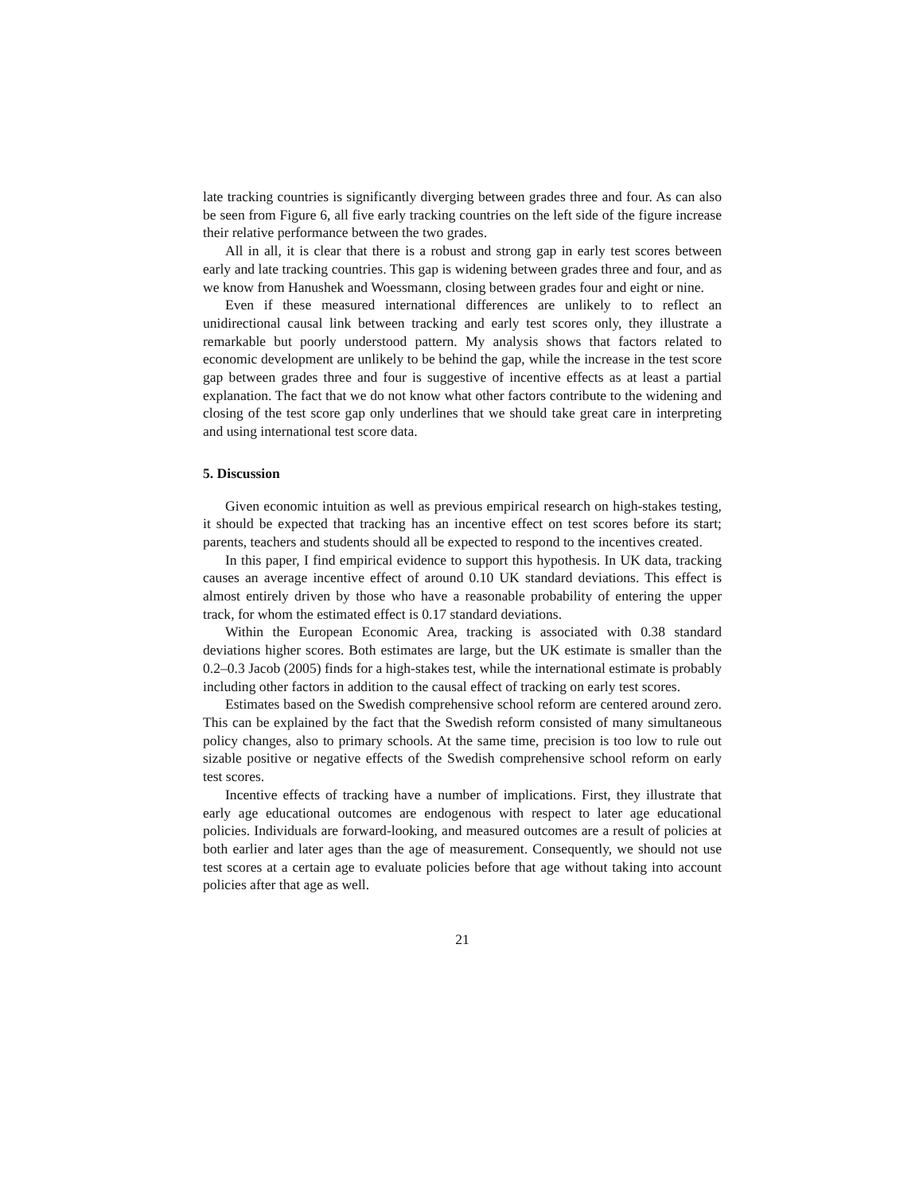late tracking countries is significantly diverging between grades three and four. As can also be seen from Figure 6, all five early tracking countries on the left side of the figure increase their relative performance between the two grades.
All in all, it is clear that there is a robust and strong gap in early test scores between early and late tracking countries. This gap is widening between grades three and four, and as we know from Hanushek and Woessmann, closing between grades four and eight or nine.
Even if these measured international differences are unlikely to to reflect an unidirectional causal link between tracking and early test scores only, they illustrate a remarkable but poorly understood pattern. My analysis shows that factors related to economic development are unlikely to be behind the gap, while the increase in the test score gap between grades three and four is suggestive of incentive effects as at least a partial explanation. The fact that we do not know what other factors contribute to the widening and closing of the test score gap only underlines that we should take great care in interpreting and using international test score data.
5. Discussion
Given economic intuition as well as previous empirical research on high-stakes testing, it should be expected that tracking has an incentive effect on test scores before its start; parents, teachers and students should all be expected to respond to the incentives created.
In this paper, I find empirical evidence to support this hypothesis. In UK data, tracking causes an average incentive effect of around 0.10 UK standard deviations. This effect is almost entirely driven by those who have a reasonable probability of entering the upper track, for whom the estimated effect is 0.17 standard deviations.
Within the European Economic Area, tracking is associated with 0.38 standard deviations higher scores. Both estimates are large, but the UK estimate is smaller than the 0.2–0.3 Jacob (2005) finds for a high-stakes test, while the international estimate is probably including other factors in addition to the causal effect of tracking on early test scores.
Estimates based on the Swedish comprehensive school reform are centered around zero. This can be explained by the fact that the Swedish reform consisted of many simultaneous policy changes, also to primary schools. At the same time, precision is too low to rule out sizable positive or negative effects of the Swedish comprehensive school reform on early test scores.
Incentive effects of tracking have a number of implications. First, they illustrate that early age educational outcomes are endogenous with respect to later age educational policies. Individuals are forward-looking, and measured outcomes are a result of policies at both earlier and later ages than the age of measurement. Consequently, we should not use test scores at a certain age to evaluate policies before that age without taking into account policies after that age as well.
21